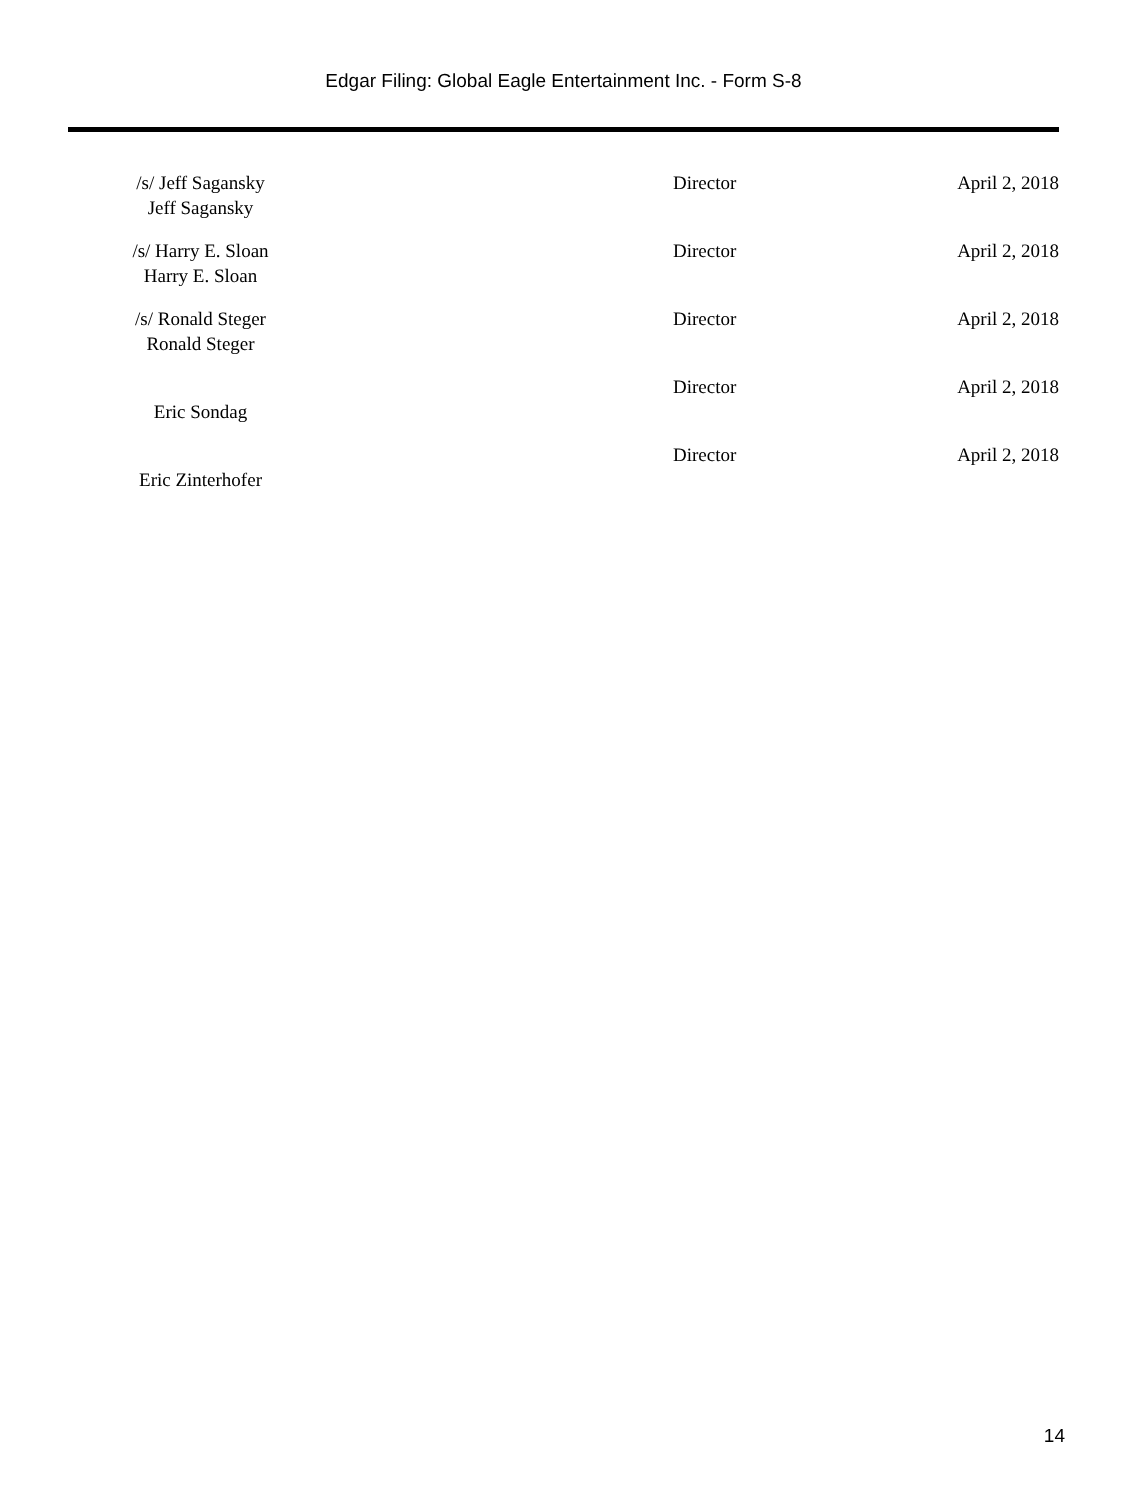Edgar Filing: Global Eagle Entertainment Inc. - Form S-8
| /s/ Jeff Sagansky Jeff Sagansky | Director | April 2, 2018 |
| /s/ Harry E. Sloan Harry E. Sloan | Director | April 2, 2018 |
| /s/ Ronald Steger Ronald Steger | Director | April 2, 2018 |
| Eric Sondag | Director | April 2, 2018 |
| Eric Zinterhofer | Director | April 2, 2018 |
14